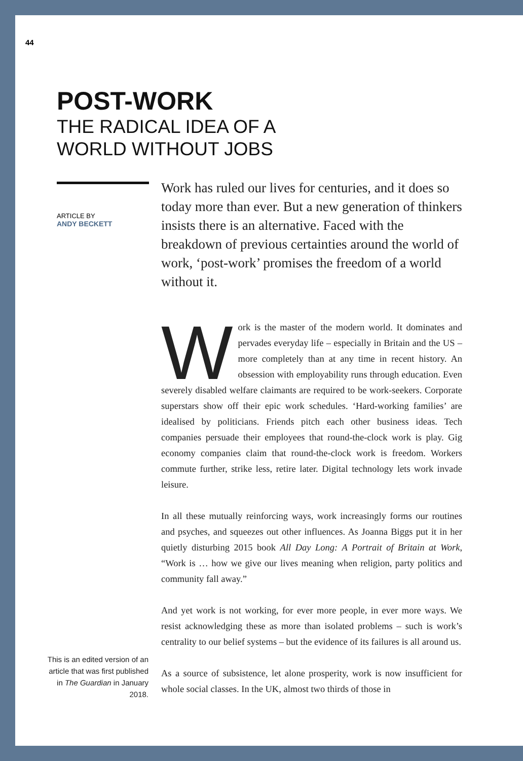44
POST-WORK
THE RADICAL IDEA OF A
WORLD WITHOUT JOBS
ARTICLE BY
ANDY BECKETT
Work has ruled our lives for centuries, and it does so today more than ever. But a new generation of thinkers insists there is an alternative. Faced with the breakdown of previous certainties around the world of work, ‘post-work’ promises the freedom of a world without it.
Work is the master of the modern world. It dominates and pervades everyday life – especially in Britain and the US – more completely than at any time in recent history. An obsession with employability runs through education. Even severely disabled welfare claimants are required to be work-seekers. Corporate superstars show off their epic work schedules. ‘Hard-working families’ are idealised by politicians. Friends pitch each other business ideas. Tech companies persuade their employees that round-the-clock work is play. Gig economy companies claim that round-the-clock work is freedom. Workers commute further, strike less, retire later. Digital technology lets work invade leisure.
In all these mutually reinforcing ways, work increasingly forms our routines and psyches, and squeezes out other influences. As Joanna Biggs put it in her quietly disturbing 2015 book All Day Long: A Portrait of Britain at Work, “Work is … how we give our lives meaning when religion, party politics and community fall away.”
And yet work is not working, for ever more people, in ever more ways. We resist acknowledging these as more than isolated problems – such is work’s centrality to our belief systems – but the evidence of its failures is all around us.
As a source of subsistence, let alone prosperity, work is now insufficient for whole social classes. In the UK, almost two thirds of those in
This is an edited version of an article that was first published in The Guardian in January 2018.